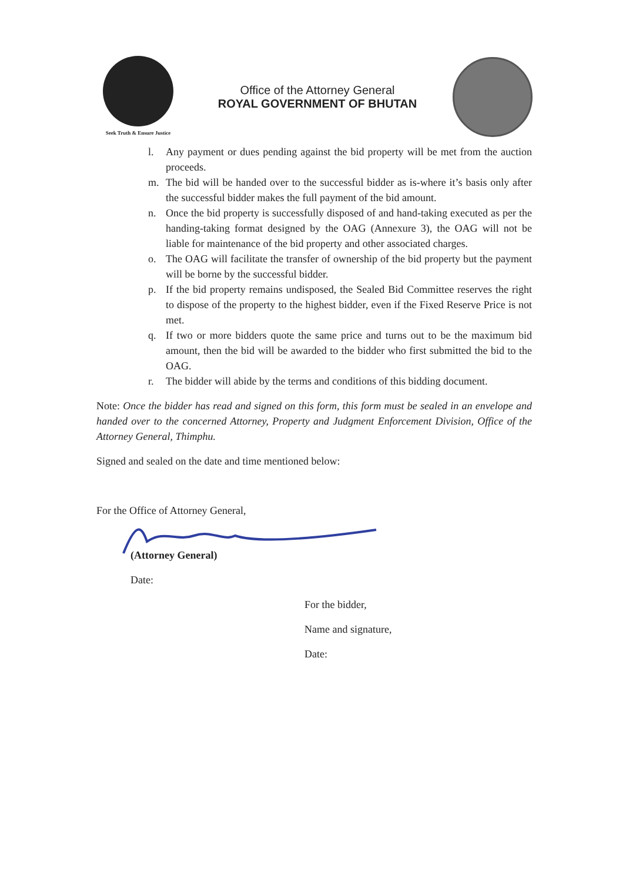Seek Truth & Ensure Justice
Office of the Attorney General
ROYAL GOVERNMENT OF BHUTAN
l. Any payment or dues pending against the bid property will be met from the auction proceeds.
m. The bid will be handed over to the successful bidder as is-where it’s basis only after the successful bidder makes the full payment of the bid amount.
n. Once the bid property is successfully disposed of and hand-taking executed as per the handing-taking format designed by the OAG (Annexure 3), the OAG will not be liable for maintenance of the bid property and other associated charges.
o. The OAG will facilitate the transfer of ownership of the bid property but the payment will be borne by the successful bidder.
p. If the bid property remains undisposed, the Sealed Bid Committee reserves the right to dispose of the property to the highest bidder, even if the Fixed Reserve Price is not met.
q. If two or more bidders quote the same price and turns out to be the maximum bid amount, then the bid will be awarded to the bidder who first submitted the bid to the OAG.
r. The bidder will abide by the terms and conditions of this bidding document.
Note: Once the bidder has read and signed on this form, this form must be sealed in an envelope and handed over to the concerned Attorney, Property and Judgment Enforcement Division, Office of the Attorney General, Thimphu.
Signed and sealed on the date and time mentioned below:
For the Office of Attorney General,
(Attorney General)
Date:
For the bidder,
Name and signature,
Date: